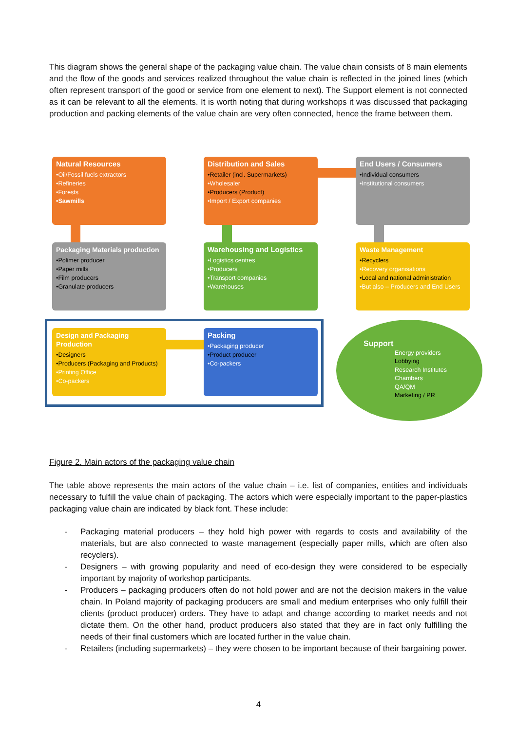This diagram shows the general shape of the packaging value chain. The value chain consists of 8 main elements and the flow of the goods and services realized throughout the value chain is reflected in the joined lines (which often represent transport of the good or service from one element to next). The Support element is not connected as it can be relevant to all the elements. It is worth noting that during workshops it was discussed that packaging production and packing elements of the value chain are very often connected, hence the frame between them.
Natural Resources
•Oil/Fossil fuels extractors
•Refineries
•Forests
•Sawmills
Distribution and Sales
•Retailer (incl. Supermarkets)
•Wholesaler
•Producers (Product)
•Import / Export companies
End Users / Consumers
•Individual consumers
•Institutional consumers
Packaging Materials production
•Polimer producer
•Paper mills
•Film producers
•Granulate producers
Warehousing and Logistics
•Logistics centres
•Producers
•Transport companies
•Warehouses
Waste Management
•Recyclers
•Recovery organisations
•Local and national administration
•But also – Producers and End Users
Design and Packaging Production
•Designers
•Producers (Packaging and Products)
•Printing Office
•Co-packers
Packing
•Packaging producer
•Product producer
•Co-packers
Support
Energy providers
Lobbying
Research Institutes
Chambers
QA/QM
Marketing / PR
Figure 2. Main actors of the packaging value chain
The table above represents the main actors of the value chain – i.e. list of companies, entities and individuals necessary to fulfill the value chain of packaging. The actors which were especially important to the paper-plastics packaging value chain are indicated by black font. These include:
- Packaging material producers – they hold high power with regards to costs and availability of the materials, but are also connected to waste management (especially paper mills, which are often also recyclers).
- Designers – with growing popularity and need of eco-design they were considered to be especially important by majority of workshop participants.
- Producers – packaging producers often do not hold power and are not the decision makers in the value chain. In Poland majority of packaging producers are small and medium enterprises who only fulfill their clients (product producer) orders. They have to adapt and change according to market needs and not dictate them. On the other hand, product producers also stated that they are in fact only fulfilling the needs of their final customers which are located further in the value chain.
- Retailers (including supermarkets) – they were chosen to be important because of their bargaining power.
4